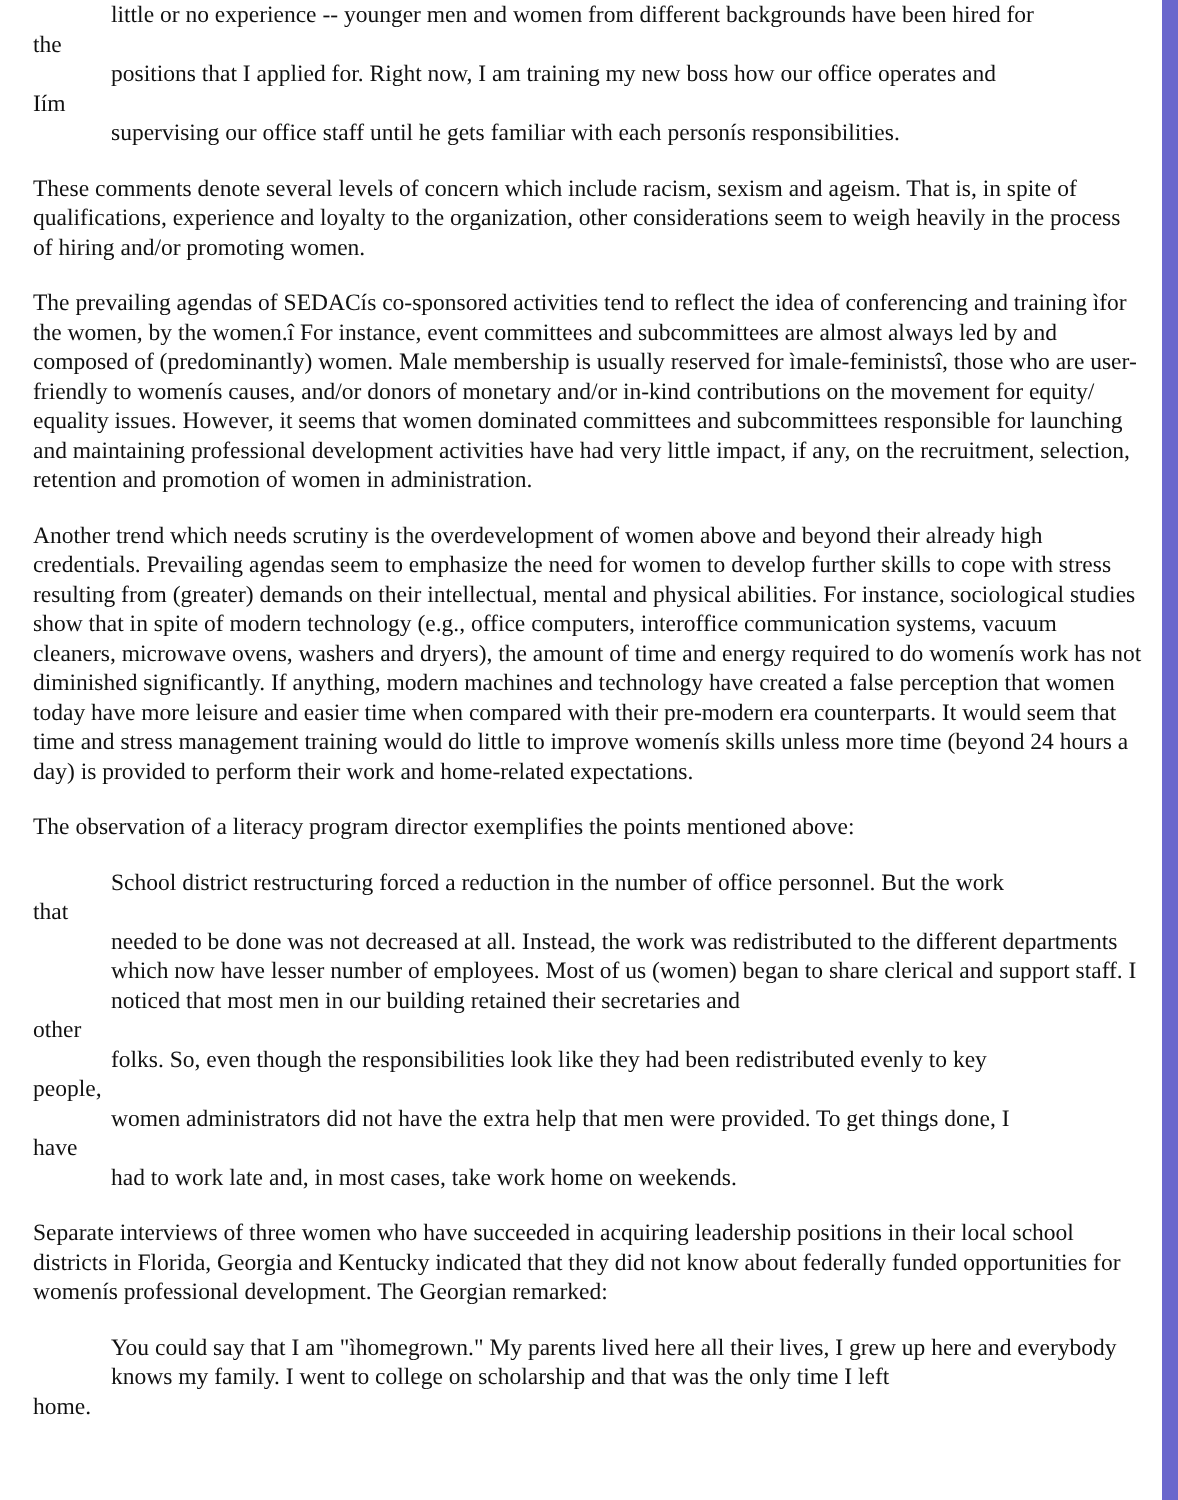little or no experience -- younger men and women from different backgrounds have been hired for
the
positions that I applied for. Right now, I am training my new boss how our office operates and
Iím
supervising our office staff until he gets familiar with each personís responsibilities.
These comments denote several levels of concern which include racism, sexism and ageism. That is, in spite of qualifications, experience and loyalty to the organization, other considerations seem to weigh heavily in the process of hiring and/or promoting women.
The prevailing agendas of SEDACís co-sponsored activities tend to reflect the idea of conferencing and training ìfor the women, by the women.î For instance, event committees and subcommittees are almost always led by and composed of (predominantly) women. Male membership is usually reserved for ìmale-feministsî, those who are user-friendly to womenís causes, and/or donors of monetary and/or in-kind contributions on the movement for equity/ equality issues. However, it seems that women dominated committees and subcommittees responsible for launching and maintaining professional development activities have had very little impact, if any, on the recruitment, selection, retention and promotion of women in administration.
Another trend which needs scrutiny is the overdevelopment of women above and beyond their already high credentials. Prevailing agendas seem to emphasize the need for women to develop further skills to cope with stress resulting from (greater) demands on their intellectual, mental and physical abilities. For instance, sociological studies show that in spite of modern technology (e.g., office computers, interoffice communication systems, vacuum cleaners, microwave ovens, washers and dryers), the amount of time and energy required to do womenís work has not diminished significantly. If anything, modern machines and technology have created a false perception that women today have more leisure and easier time when compared with their pre-modern era counterparts. It would seem that time and stress management training would do little to improve womenís skills unless more time (beyond 24 hours a day) is provided to perform their work and home-related expectations.
The observation of a literacy program director exemplifies the points mentioned above:
School district restructuring forced a reduction in the number of office personnel. But the work
that
needed to be done was not decreased at all. Instead, the work was redistributed to the different departments which now have lesser number of employees. Most of us (women) began to share clerical and support staff. I noticed that most men in our building retained their secretaries and
other
folks. So, even though the responsibilities look like they had been redistributed evenly to key
people,
women administrators did not have the extra help that men were provided. To get things done, I
have
had to work late and, in most cases, take work home on weekends.
Separate interviews of three women who have succeeded in acquiring leadership positions in their local school districts in Florida, Georgia and Kentucky indicated that they did not know about federally funded opportunities for womenís professional development. The Georgian remarked:
You could say that I am "ìhomegrown." My parents lived here all their lives, I grew up here and everybody knows my family. I went to college on scholarship and that was the only time I left
home.